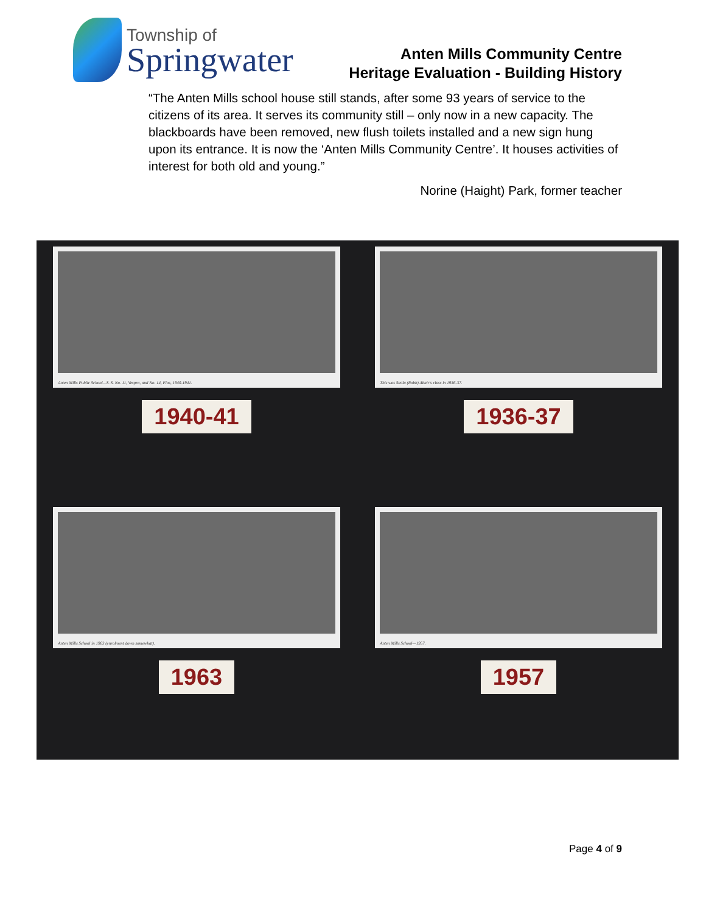Township of
Springwater
Anten Mills Community Centre
Heritage Evaluation - Building History
“The Anten Mills school house still stands, after some 93 years of service to the citizens of its area. It serves its community still – only now in a new capacity. The blackboards have been removed, new flush toilets installed and a new sign hung upon its entrance. It is now the ‘Anten Mills Community Centre’. It houses activities of interest for both old and young.”
Norine (Haight) Park, former teacher
Anten Mills Public School—S. S. No. 11, Vespra, and No. 14, Flos, 1940-1941.
1940-41
This was Stella (Robb) Abair's class in 1936-37.
1936-37
Anten Mills School in 1963 (enrolment down somewhat).
1963
Anten Mills School—1957.
1957
Page 4 of 9